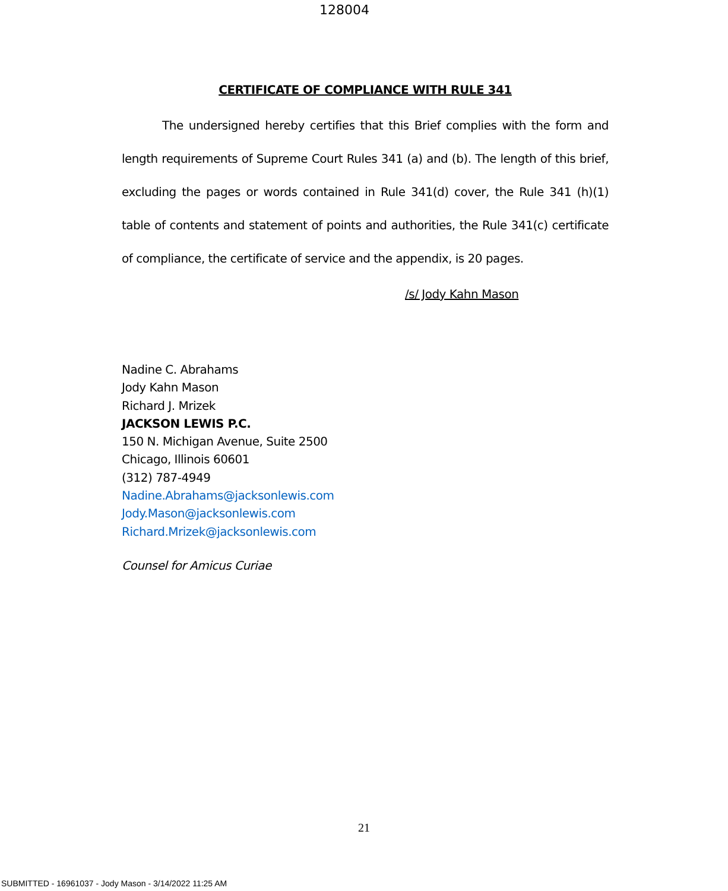128004
CERTIFICATE OF COMPLIANCE WITH RULE 341
The undersigned hereby certifies that this Brief complies with the form and length requirements of Supreme Court Rules 341 (a) and (b). The length of this brief, excluding the pages or words contained in Rule 341(d) cover, the Rule 341 (h)(1) table of contents and statement of points and authorities, the Rule 341(c) certificate of compliance, the certificate of service and the appendix, is 20 pages.
/s/ Jody Kahn Mason
Nadine C. Abrahams
Jody Kahn Mason
Richard J. Mrizek
JACKSON LEWIS P.C.
150 N. Michigan Avenue, Suite 2500
Chicago, Illinois 60601
(312) 787-4949
Nadine.Abrahams@jacksonlewis.com
Jody.Mason@jacksonlewis.com
Richard.Mrizek@jacksonlewis.com
Counsel for Amicus Curiae
21
SUBMITTED - 16961037 - Jody Mason - 3/14/2022 11:25 AM